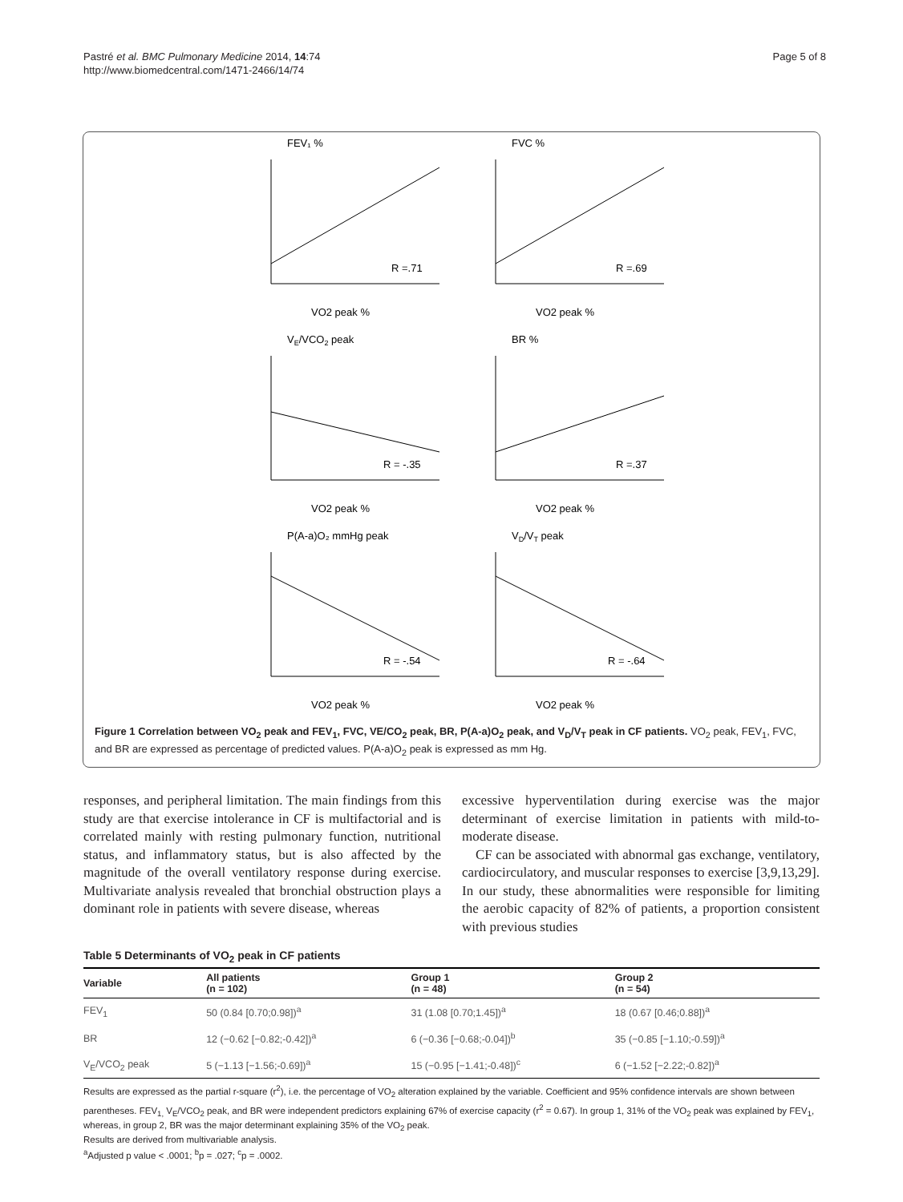Pastré et al. BMC Pulmonary Medicine 2014, 14:74
http://www.biomedcentral.com/1471-2466/14/74
Page 5 of 8
FEV₁ %
R =.71
VO2 peak %
FVC %
R =.69
VO2 peak %
VE/VCO2 peak
R = -.35
VO2 peak %
BR %
R =.37
VO2 peak %
P(A-a)O₂ mmHg peak
R = -.54
VO2 peak %
VD/VT peak
R = -.64
VO2 peak %
Figure 1 Correlation between VO<sub>2</sub> peak and FEV<sub>1</sub>, FVC, VE/CO<sub>2</sub> peak, BR, P(A-a)O<sub>2</sub> peak, and V<sub>D</sub>/V<sub>T</sub> peak in CF patients. VO<sub>2</sub> peak, FEV<sub>1</sub>, FVC, and BR are expressed as percentage of predicted values. P(A-a)O<sub>2</sub> peak is expressed as mm Hg.
responses, and peripheral limitation. The main findings from this study are that exercise intolerance in CF is multifactorial and is correlated mainly with resting pulmonary function, nutritional status, and inflammatory status, but is also affected by the magnitude of the overall ventilatory response during exercise. Multivariate analysis revealed that bronchial obstruction plays a dominant role in patients with severe disease, whereas
excessive hyperventilation during exercise was the major determinant of exercise limitation in patients with mild-to-moderate disease.
CF can be associated with abnormal gas exchange, ventilatory, cardiocirculatory, and muscular responses to exercise [3,9,13,29]. In our study, these abnormalities were responsible for limiting the aerobic capacity of 82% of patients, a proportion consistent with previous studies
Table 5 Determinants of VO<sub>2</sub> peak in CF patients
| Variable | All patients (n = 102) | Group 1 (n = 48) | Group 2 (n = 54) |
| --- | --- | --- | --- |
| FEV<sub>1</sub> | 50 (0.84 [0.70;0.98])<sup>a</sup> | 31 (1.08 [0.70;1.45])<sup>a</sup> | 18 (0.67 [0.46;0.88])<sup>a</sup> |
| BR | 12 (−0.62 [−0.82;-0.42])<sup>a</sup> | 6 (−0.36 [−0.68;-0.04])<sup>b</sup> | 35 (−0.85 [−1.10;-0.59])<sup>a</sup> |
| V<sub>E</sub>/VCO<sub>2</sub> peak | 5 (−1.13 [−1.56;-0.69])<sup>a</sup> | 15 (−0.95 [−1.41;-0.48])<sup>c</sup> | 6 (−1.52 [−2.22;-0.82])<sup>a</sup> |
Results are expressed as the partial r-square (r<sup>2</sup>), i.e. the percentage of VO<sub>2</sub> alteration explained by the variable. Coefficient and 95% confidence intervals are shown between parentheses. FEV<sub>1,</sub> V<sub>E</sub>/VCO<sub>2</sub> peak, and BR were independent predictors explaining 67% of exercise capacity (r<sup>2</sup> = 0.67). In group 1, 31% of the VO<sub>2</sub> peak was explained by FEV<sub>1</sub>, whereas, in group 2, BR was the major determinant explaining 35% of the VO<sub>2</sub> peak.
Results are derived from multivariable analysis.
<sup>a</sup> Adjusted p value < .0001; <sup>b</sup>p = .027; <sup>c</sup>p = .0002.